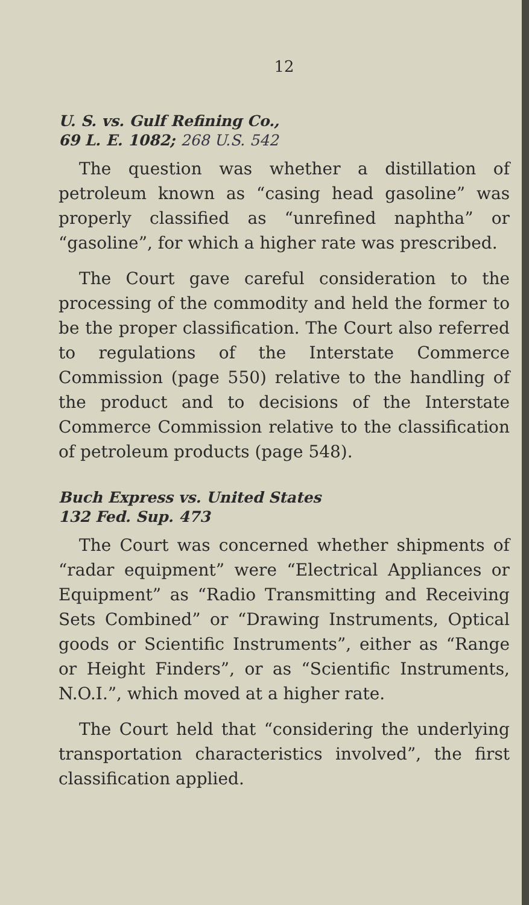12
U. S. vs. Gulf Refining Co.,
69 L. E. 1082; 268 U.S. 542
The question was whether a distillation of petroleum known as “casing head gasoline” was properly classified as “unrefined naphtha” or “gasoline”, for which a higher rate was prescribed.
The Court gave careful consideration to the processing of the commodity and held the former to be the proper classification. The Court also referred to regulations of the Interstate Commerce Commission (page 550) relative to the handling of the product and to decisions of the Interstate Commerce Commission relative to the classification of petroleum products (page 548).
Buch Express vs. United States
132 Fed. Sup. 473
The Court was concerned whether shipments of “radar equipment” were “Electrical Appliances or Equipment” as “Radio Transmitting and Receiving Sets Combined” or “Drawing Instruments, Optical goods or Scientific Instruments”, either as “Range or Height Finders”, or as “Scientific Instruments, N.O.I.”, which moved at a higher rate.
The Court held that “considering the underlying transportation characteristics involved”, the first classification applied.